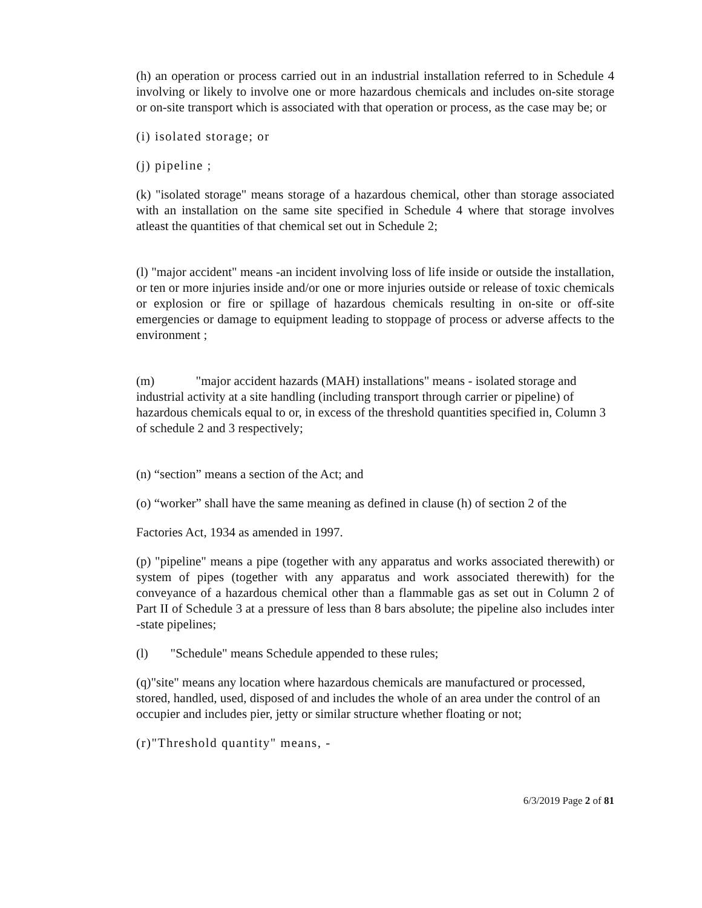(h) an operation or process carried out in an industrial installation referred to in Schedule 4 involving or likely to involve one or more hazardous chemicals and includes on-site storage or on-site transport which is associated with that operation or process, as the case may be; or
(i) isolated storage; or
(j) pipeline ;
(k) "isolated storage" means storage of a hazardous chemical, other than storage associated with an installation on the same site specified in Schedule 4 where that storage involves atleast the quantities of that chemical set out in Schedule 2;
(l) "major accident" means -an incident involving loss of life inside or outside the installation, or ten or more injuries inside and/or one or more injuries outside or release of toxic chemicals or explosion or fire or spillage of hazardous chemicals resulting in on-site or off-site emergencies or damage to equipment leading to stoppage of process or adverse affects to the environment ;
(m) "major accident hazards (MAH) installations" means - isolated storage and industrial activity at a site handling (including transport through carrier or pipeline) of hazardous chemicals equal to or, in excess of the threshold quantities specified in, Column 3 of schedule 2 and 3 respectively;
(n) “section” means a section of the Act; and
(o) “worker” shall have the same meaning as defined in clause (h) of section 2 of the
Factories Act, 1934 as amended in 1997.
(p) "pipeline" means a pipe (together with any apparatus and works associated therewith) or system of pipes (together with any apparatus and work associated therewith) for the conveyance of a hazardous chemical other than a flammable gas as set out in Column 2 of Part II of Schedule 3 at a pressure of less than 8 bars absolute; the pipeline also includes inter -state pipelines;
(l) "Schedule" means Schedule appended to these rules;
(q)"site" means any location where hazardous chemicals are manufactured or processed, stored, handled, used, disposed of and includes the whole of an area under the control of an occupier and includes pier, jetty or similar structure whether floating or not;
(r)"Threshold quantity" means, -
6/3/2019 Page 2 of 81